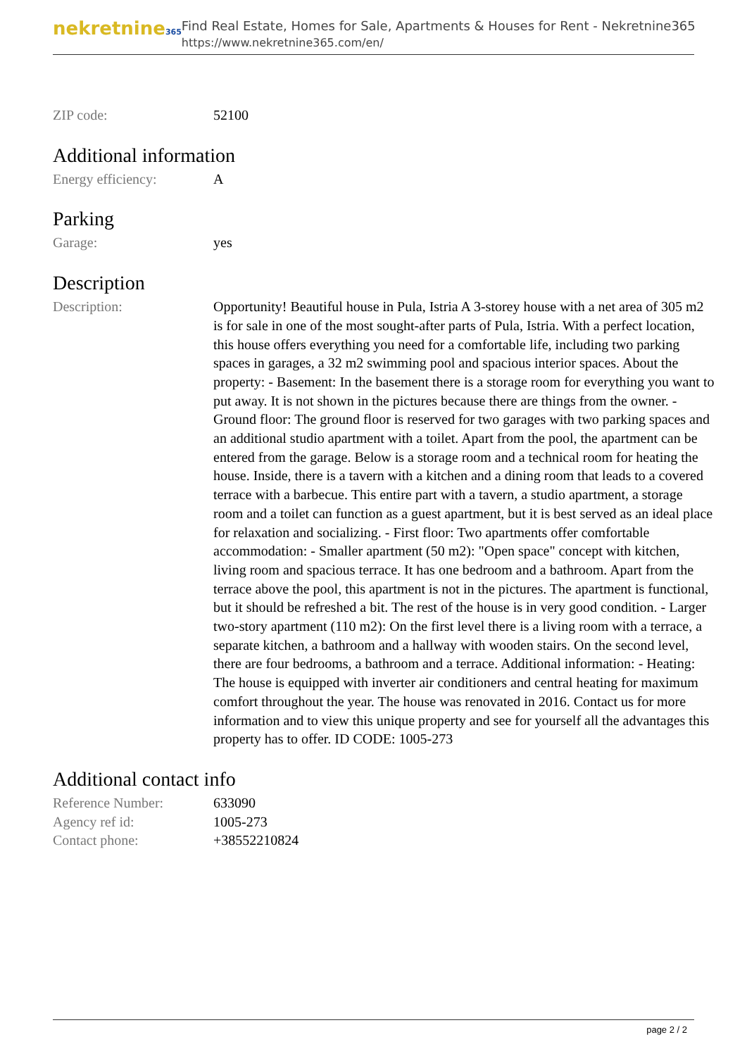nekretnine365
Find Real Estate, Homes for Sale, Apartments & Houses for Rent - Nekretnine365
https://www.nekretnine365.com/en/
| ZIP code: | 52100 |
Additional information
| Energy efficiency: | A |
Parking
| Garage: | yes |
Description
| Description: | Opportunity! Beautiful house in Pula, Istria A 3-storey house with a net area of 305 m2 is for sale in one of the most sought-after parts of Pula, Istria. With a perfect location, this house offers everything you need for a comfortable life, including two parking spaces in garages, a 32 m2 swimming pool and spacious interior spaces. About the property: - Basement: In the basement there is a storage room for everything you want to put away. It is not shown in the pictures because there are things from the owner. - Ground floor: The ground floor is reserved for two garages with two parking spaces and an additional studio apartment with a toilet. Apart from the pool, the apartment can be entered from the garage. Below is a storage room and a technical room for heating the house. Inside, there is a tavern with a kitchen and a dining room that leads to a covered terrace with a barbecue. This entire part with a tavern, a studio apartment, a storage room and a toilet can function as a guest apartment, but it is best served as an ideal place for relaxation and socializing. - First floor: Two apartments offer comfortable accommodation: - Smaller apartment (50 m2): "Open space" concept with kitchen, living room and spacious terrace. It has one bedroom and a bathroom. Apart from the terrace above the pool, this apartment is not in the pictures. The apartment is functional, but it should be refreshed a bit. The rest of the house is in very good condition. - Larger two-story apartment (110 m2): On the first level there is a living room with a terrace, a separate kitchen, a bathroom and a hallway with wooden stairs. On the second level, there are four bedrooms, a bathroom and a terrace. Additional information: - Heating: The house is equipped with inverter air conditioners and central heating for maximum comfort throughout the year. The house was renovated in 2016. Contact us for more information and to view this unique property and see for yourself all the advantages this property has to offer. ID CODE: 1005-273 |
Additional contact info
| Reference Number: | 633090 |
| Agency ref id: | 1005-273 |
| Contact phone: | +38552210824 |
page 2 / 2